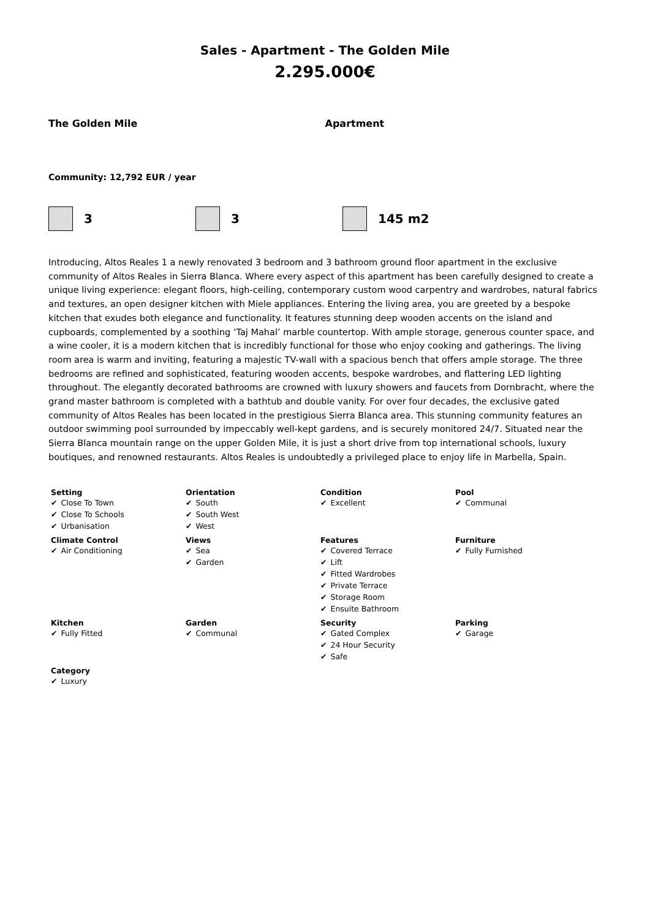Sales - Apartment - The Golden Mile
2.295.000€
The Golden Mile Apartment
Community: 12,792 EUR / year
3 3 145 m2
Introducing, Altos Reales 1 a newly renovated 3 bedroom and 3 bathroom ground floor apartment in the exclusive community of Altos Reales in Sierra Blanca. Where every aspect of this apartment has been carefully designed to create a unique living experience: elegant floors, high-ceiling, contemporary custom wood carpentry and wardrobes, natural fabrics and textures, an open designer kitchen with Miele appliances. Entering the living area, you are greeted by a bespoke kitchen that exudes both elegance and functionality. It features stunning deep wooden accents on the island and cupboards, complemented by a soothing ‘Taj Mahal’ marble countertop. With ample storage, generous counter space, and a wine cooler, it is a modern kitchen that is incredibly functional for those who enjoy cooking and gatherings. The living room area is warm and inviting, featuring a majestic TV-wall with a spacious bench that offers ample storage. The three bedrooms are refined and sophisticated, featuring wooden accents, bespoke wardrobes, and flattering LED lighting throughout. The elegantly decorated bathrooms are crowned with luxury showers and faucets from Dornbracht, where the grand master bathroom is completed with a bathtub and double vanity. For over four decades, the exclusive gated community of Altos Reales has been located in the prestigious Sierra Blanca area. This stunning community features an outdoor swimming pool surrounded by impeccably well-kept gardens, and is securely monitored 24/7. Situated near the Sierra Blanca mountain range on the upper Golden Mile, it is just a short drive from top international schools, luxury boutiques, and renowned restaurants. Altos Reales is undoubtedly a privileged place to enjoy life in Marbella, Spain.
| Setting ✔ Close To Town ✔ Close To Schools ✔ Urbanisation | Orientation ✔ South ✔ South West ✔ West | Condition ✔ Excellent | Pool ✔ Communal |
| Climate Control ✔ Air Conditioning | Views ✔ Sea ✔ Garden | Features ✔ Covered Terrace ✔ Lift ✔ Fitted Wardrobes ✔ Private Terrace ✔ Storage Room ✔ Ensuite Bathroom | Furniture ✔ Fully Furnished |
| Kitchen ✔ Fully Fitted | Garden ✔ Communal | Security ✔ Gated Complex ✔ 24 Hour Security ✔ Safe | Parking ✔ Garage |
| Category ✔ Luxury | | | |